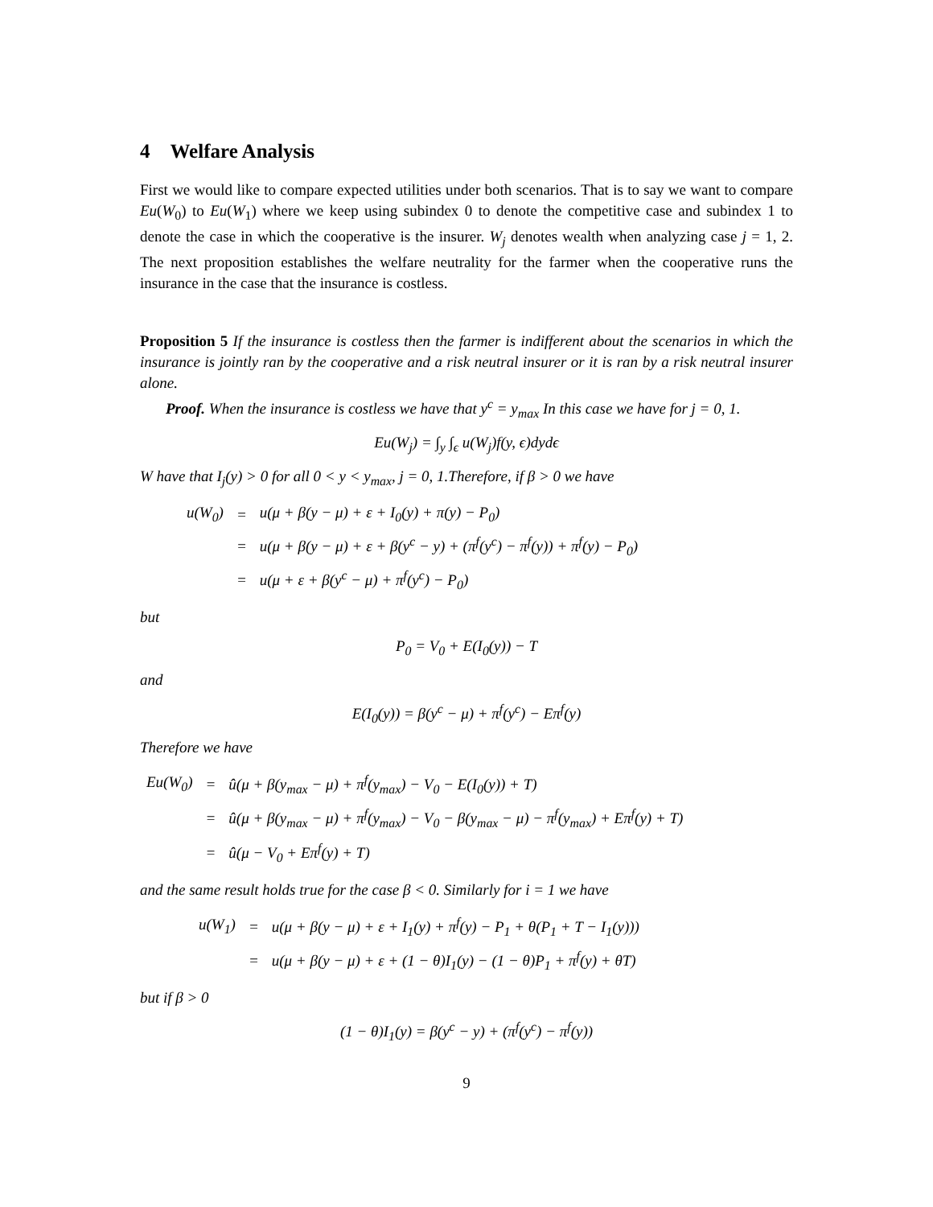4 Welfare Analysis
First we would like to compare expected utilities under both scenarios. That is to say we want to compare Eu(W<sub>0</sub>) to Eu(W<sub>1</sub>) where we keep using subindex 0 to denote the competitive case and subindex 1 to denote the case in which the cooperative is the insurer. W<sub>j</sub> denotes wealth when analyzing case j = 1, 2. The next proposition establishes the welfare neutrality for the farmer when the cooperative runs the insurance in the case that the insurance is costless.
Proposition 5 If the insurance is costless then the farmer is indifferent about the scenarios in which the insurance is jointly ran by the cooperative and a risk neutral insurer or it is ran by a risk neutral insurer alone.
Proof. When the insurance is costless we have that y<sup>c</sup> = y<sub>max</sub> In this case we have for j = 0, 1.
Eu(W<sub>j</sub>) = ∫<sub>y</sub> ∫<sub>ϵ</sub> u(W<sub>j</sub>)f(y, ϵ)dydϵ
W have that I<sub>j</sub>(y) > 0 for all 0 < y < y<sub>max</sub>, j = 0, 1.Therefore, if β > 0 we have
| u(W<sub>0</sub>) | = | u(μ + β(y − μ) + ε + I<sub>0</sub>(y) + π(y) − P<sub>0</sub>) |
| | = | u(μ + β(y − μ) + ε + β(y<sup>c</sup> − y) + (π<sup>f</sup>(y<sup>c</sup>) − π<sup>f</sup>(y)) + π<sup>f</sup>(y) − P<sub>0</sub>) |
| | = | u(μ + ε + β(y<sup>c</sup> − μ) + π<sup>f</sup>(y<sup>c</sup>) − P<sub>0</sub>) |
but
P<sub>0</sub> = V<sub>0</sub> + E(I<sub>0</sub>(y)) − T
and
E(I<sub>0</sub>(y)) = β(y<sup>c</sup> − μ) + π<sup>f</sup>(y<sup>c</sup>) − Eπ<sup>f</sup>(y)
Therefore we have
| Eu(W<sub>0</sub>) | = | û(μ + β(y<sub>max</sub> − μ) + π<sup>f</sup>(y<sub>max</sub>) − V<sub>0</sub> − E(I<sub>0</sub>(y)) + T) |
| | = | û(μ + β(y<sub>max</sub> − μ) + π<sup>f</sup>(y<sub>max</sub>) − V<sub>0</sub> − β(y<sub>max</sub> − μ) − π<sup>f</sup>(y<sub>max</sub>) + Eπ<sup>f</sup>(y) + T) |
| | = | û(μ − V<sub>0</sub> + Eπ<sup>f</sup>(y) + T) |
and the same result holds true for the case β < 0. Similarly for i = 1 we have
| u(W<sub>1</sub>) | = | u(μ + β(y − μ) + ε + I<sub>1</sub>(y) + π<sup>f</sup>(y) − P<sub>1</sub> + θ(P<sub>1</sub> + T − I<sub>1</sub>(y))) |
| | = | u(μ + β(y − μ) + ε + (1 − θ)I<sub>1</sub>(y) − (1 − θ)P<sub>1</sub> + π<sup>f</sup>(y) + θT) |
but if β > 0
(1 − θ)I<sub>1</sub>(y) = β(y<sup>c</sup> − y) + (π<sup>f</sup>(y<sup>c</sup>) − π<sup>f</sup>(y))
9